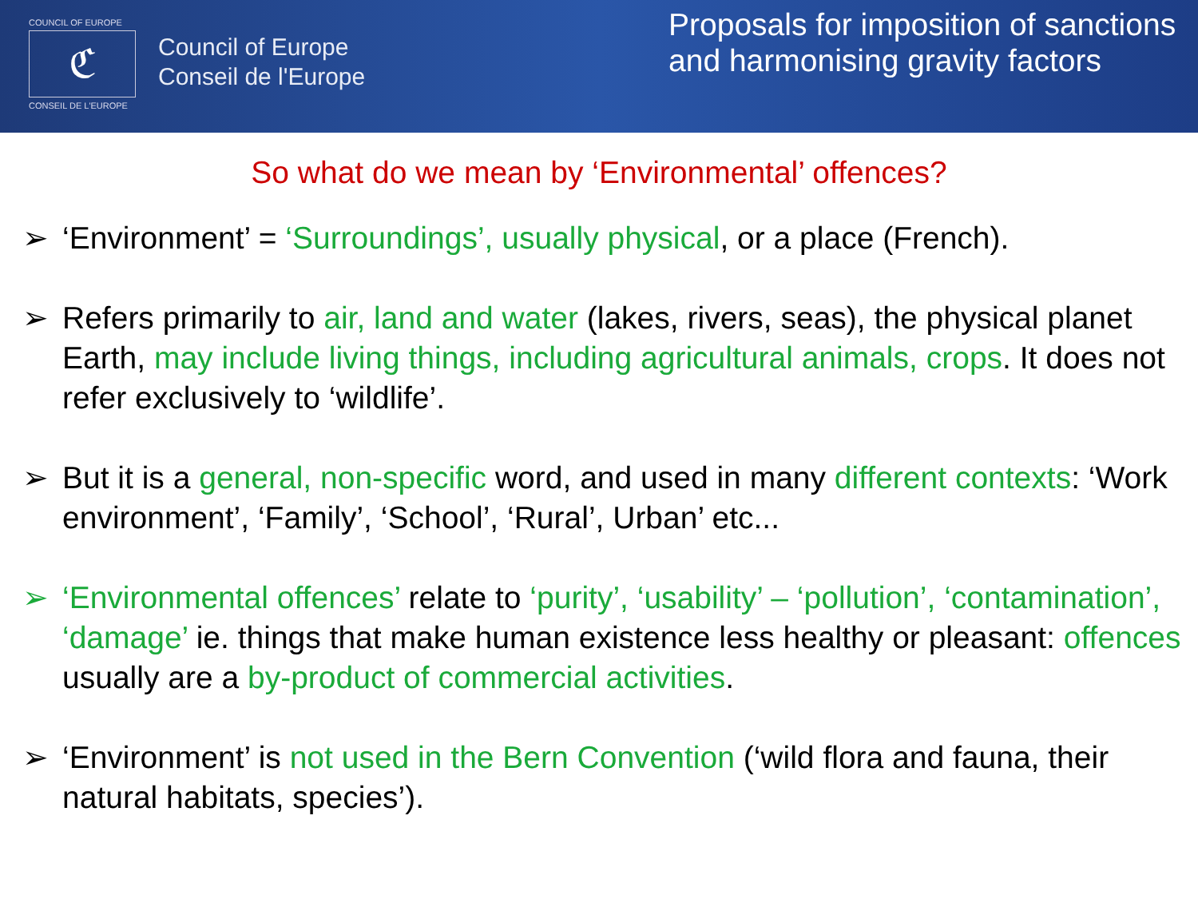COUNCIL OF EUROPE
ℭ
CONSEIL DE L'EUROPE
Council of Europe
Conseil de l'Europe
Proposals for imposition of sanctions and harmonising gravity factors
So what do we mean by ‘Environmental’ offences?
➢ ‘Environment’ = ‘Surroundings’, usually physical, or a place (French).
➢ Refers primarily to air, land and water (lakes, rivers, seas), the physical planet Earth, may include living things, including agricultural animals, crops. It does not refer exclusively to ‘wildlife’.
➢ But it is a general, non-specific word, and used in many different contexts: ‘Work environment’, ‘Family’, ‘School’, ‘Rural’, Urban’ etc...
➢ ‘Environmental offences’ relate to ‘purity’, ‘usability’ – ‘pollution’, ‘contamination’, ‘damage’ ie. things that make human existence less healthy or pleasant: offences usually are a by-product of commercial activities.
➢ ‘Environment’ is not used in the Bern Convention (‘wild flora and fauna, their natural habitats, species’).